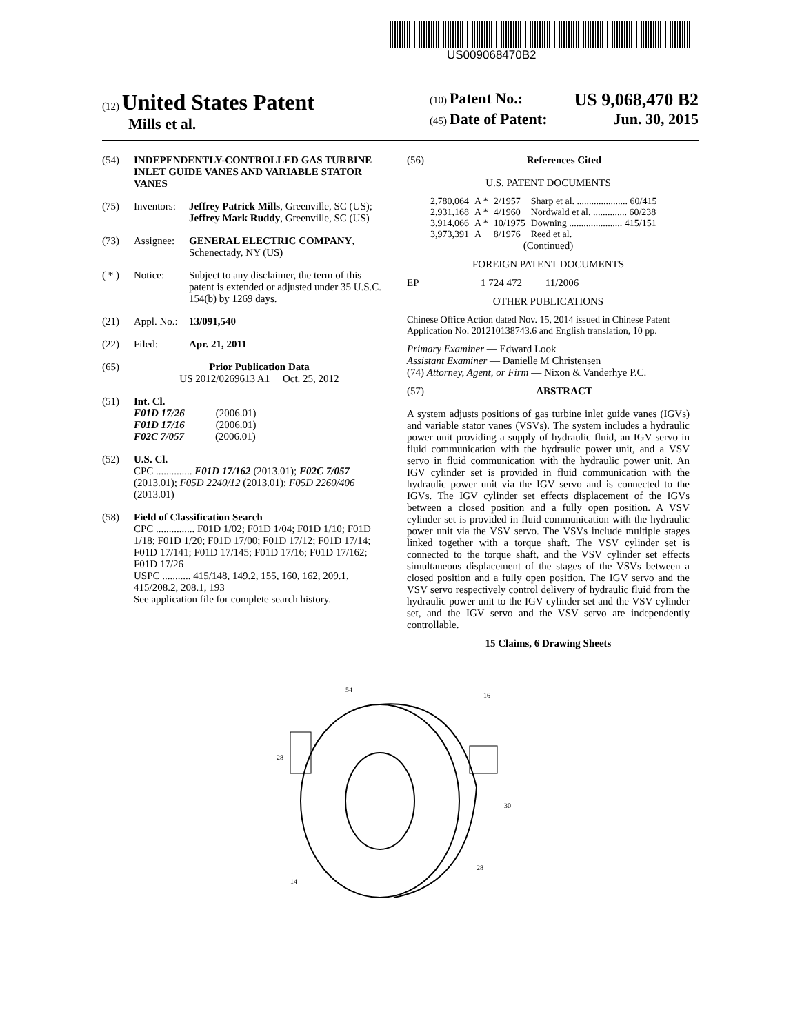US009068470B2
(12) United States Patent
Mills et al.
(10) Patent No.: US 9,068,470 B2
(45) Date of Patent: Jun. 30, 2015
(54) INDEPENDENTLY-CONTROLLED GAS TURBINE INLET GUIDE VANES AND VARIABLE STATOR VANES
(75) Inventors: Jeffrey Patrick Mills, Greenville, SC (US); Jeffrey Mark Ruddy, Greenville, SC (US)
(73) Assignee: GENERAL ELECTRIC COMPANY, Schenectady, NY (US)
( * ) Notice: Subject to any disclaimer, the term of this patent is extended or adjusted under 35 U.S.C. 154(b) by 1269 days.
(21) Appl. No.: 13/091,540
(22) Filed: Apr. 21, 2011
(65) Prior Publication Data
US 2012/0269613 A1 Oct. 25, 2012
(51) Int. Cl.
F01D 17/26 (2006.01)
F01D 17/16 (2006.01)
F02C 7/057 (2006.01)
(52) U.S. Cl.
CPC .............. F01D 17/162 (2013.01); F02C 7/057 (2013.01); F05D 2240/12 (2013.01); F05D 2260/406 (2013.01)
(58) Field of Classification Search
CPC ............... F01D 1/02; F01D 1/04; F01D 1/10; F01D 1/18; F01D 1/20; F01D 17/00; F01D 17/12; F01D 17/14; F01D 17/141; F01D 17/145; F01D 17/16; F01D 17/162; F01D 17/26
USPC ........... 415/148, 149.2, 155, 160, 162, 209.1, 415/208.2, 208.1, 193
See application file for complete search history.
(56) References Cited
U.S. PATENT DOCUMENTS
| 2,780,064 | A * | 2/1957 | Sharp et al. ..................... 60/415 |
| 2,931,168 | A * | 4/1960 | Nordwald et al. .............. 60/238 |
| 3,914,066 | A * | 10/1975 | Downing ...................... 415/151 |
| 3,973,391 | A | 8/1976 | Reed et al. |
(Continued)
FOREIGN PATENT DOCUMENTS
EP 1 724 472 11/2006
OTHER PUBLICATIONS
Chinese Office Action dated Nov. 15, 2014 issued in Chinese Patent Application No. 201210138743.6 and English translation, 10 pp.
Primary Examiner — Edward Look
Assistant Examiner — Danielle M Christensen
(74) Attorney, Agent, or Firm — Nixon & Vanderhye P.C.
(57) ABSTRACT
A system adjusts positions of gas turbine inlet guide vanes (IGVs) and variable stator vanes (VSVs). The system includes a hydraulic power unit providing a supply of hydraulic fluid, an IGV servo in fluid communication with the hydraulic power unit, and a VSV servo in fluid communication with the hydraulic power unit. An IGV cylinder set is provided in fluid communication with the hydraulic power unit via the IGV servo and is connected to the IGVs. The IGV cylinder set effects displacement of the IGVs between a closed position and a fully open position. A VSV cylinder set is provided in fluid communication with the hydraulic power unit via the VSV servo. The VSVs include multiple stages linked together with a torque shaft. The VSV cylinder set is connected to the torque shaft, and the VSV cylinder set effects simultaneous displacement of the stages of the VSVs between a closed position and a fully open position. The IGV servo and the VSV servo respectively control delivery of hydraulic fluid from the hydraulic power unit to the IGV cylinder set and the VSV cylinder set, and the IGV servo and the VSV servo are independently controllable.
15 Claims, 6 Drawing Sheets
54
16
28
30
14
28